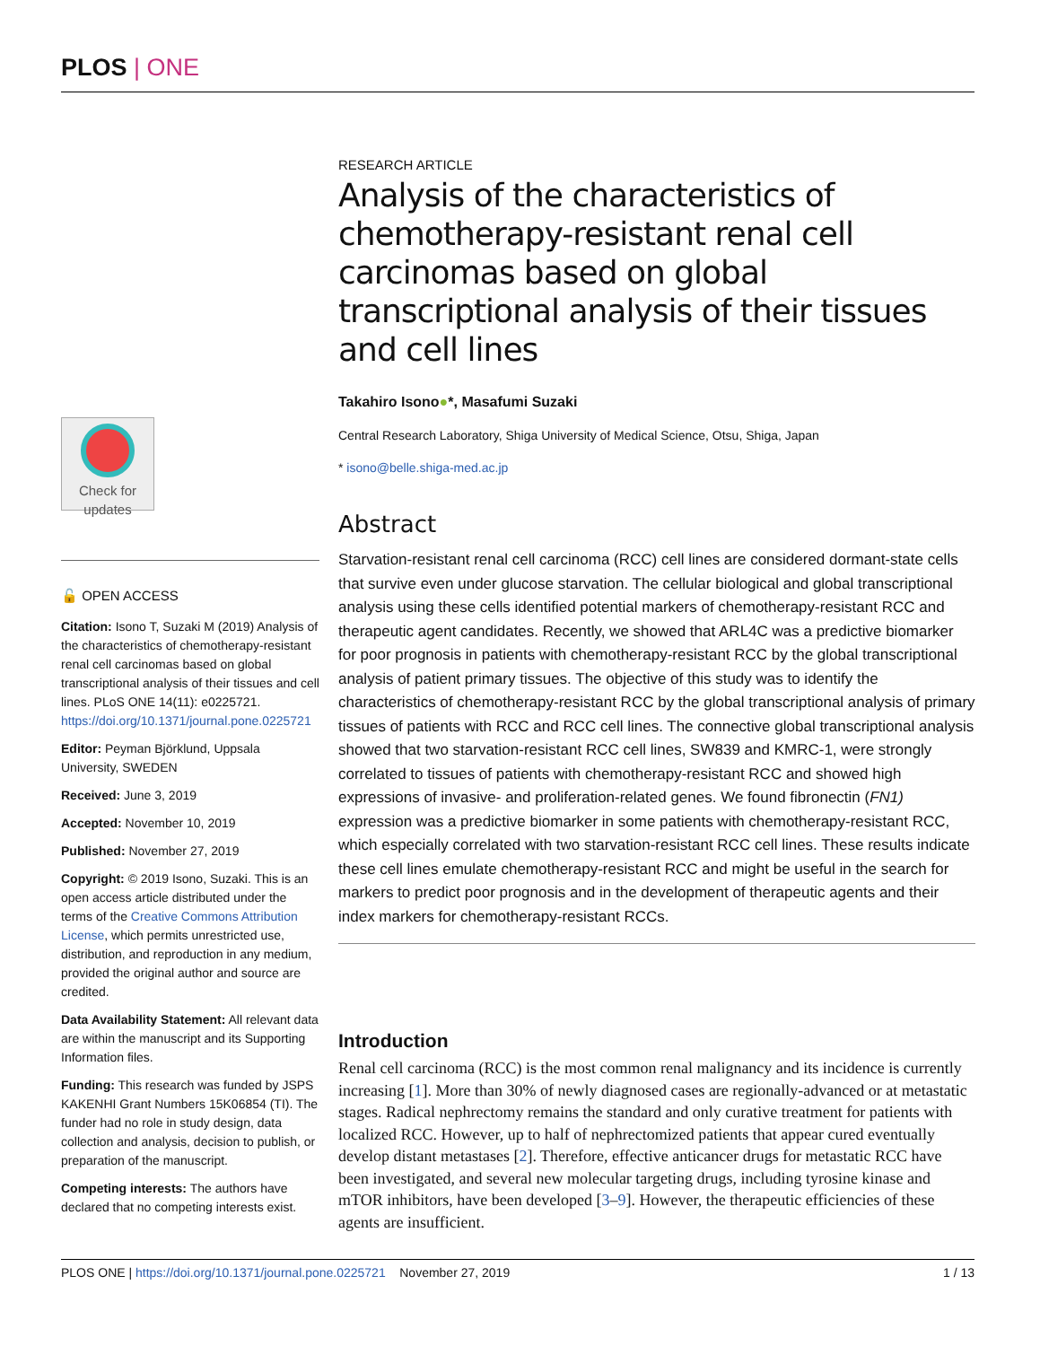PLOS | ONE
Check for updates
🔓 OPEN ACCESS
Citation: Isono T, Suzaki M (2019) Analysis of the characteristics of chemotherapy-resistant renal cell carcinomas based on global transcriptional analysis of their tissues and cell lines. PLoS ONE 14(11): e0225721. https://doi.org/10.1371/journal.pone.0225721
Editor: Peyman Björklund, Uppsala University, SWEDEN
Received: June 3, 2019
Accepted: November 10, 2019
Published: November 27, 2019
Copyright: © 2019 Isono, Suzaki. This is an open access article distributed under the terms of the Creative Commons Attribution License, which permits unrestricted use, distribution, and reproduction in any medium, provided the original author and source are credited.
Data Availability Statement: All relevant data are within the manuscript and its Supporting Information files.
Funding: This research was funded by JSPS KAKENHI Grant Numbers 15K06854 (TI). The funder had no role in study design, data collection and analysis, decision to publish, or preparation of the manuscript.
Competing interests: The authors have declared that no competing interests exist.
RESEARCH ARTICLE
Analysis of the characteristics of chemotherapy-resistant renal cell carcinomas based on global transcriptional analysis of their tissues and cell lines
Takahiro Isono●*, Masafumi Suzaki
Central Research Laboratory, Shiga University of Medical Science, Otsu, Shiga, Japan
* isono@belle.shiga-med.ac.jp
Abstract
Starvation-resistant renal cell carcinoma (RCC) cell lines are considered dormant-state cells that survive even under glucose starvation. The cellular biological and global transcriptional analysis using these cells identified potential markers of chemotherapy-resistant RCC and therapeutic agent candidates. Recently, we showed that ARL4C was a predictive biomarker for poor prognosis in patients with chemotherapy-resistant RCC by the global transcriptional analysis of patient primary tissues. The objective of this study was to identify the characteristics of chemotherapy-resistant RCC by the global transcriptional analysis of primary tissues of patients with RCC and RCC cell lines. The connective global transcriptional analysis showed that two starvation-resistant RCC cell lines, SW839 and KMRC-1, were strongly correlated to tissues of patients with chemotherapy-resistant RCC and showed high expressions of invasive- and proliferation-related genes. We found fibronectin (FN1) expression was a predictive biomarker in some patients with chemotherapy-resistant RCC, which especially correlated with two starvation-resistant RCC cell lines. These results indicate these cell lines emulate chemotherapy-resistant RCC and might be useful in the search for markers to predict poor prognosis and in the development of therapeutic agents and their index markers for chemotherapy-resistant RCCs.
Introduction
Renal cell carcinoma (RCC) is the most common renal malignancy and its incidence is currently increasing [1]. More than 30% of newly diagnosed cases are regionally-advanced or at metastatic stages. Radical nephrectomy remains the standard and only curative treatment for patients with localized RCC. However, up to half of nephrectomized patients that appear cured eventually develop distant metastases [2]. Therefore, effective anticancer drugs for metastatic RCC have been investigated, and several new molecular targeting drugs, including tyrosine kinase and mTOR inhibitors, have been developed [3–9]. However, the therapeutic efficiencies of these agents are insufficient.
PLOS ONE | https://doi.org/10.1371/journal.pone.0225721 November 27, 2019 1 / 13